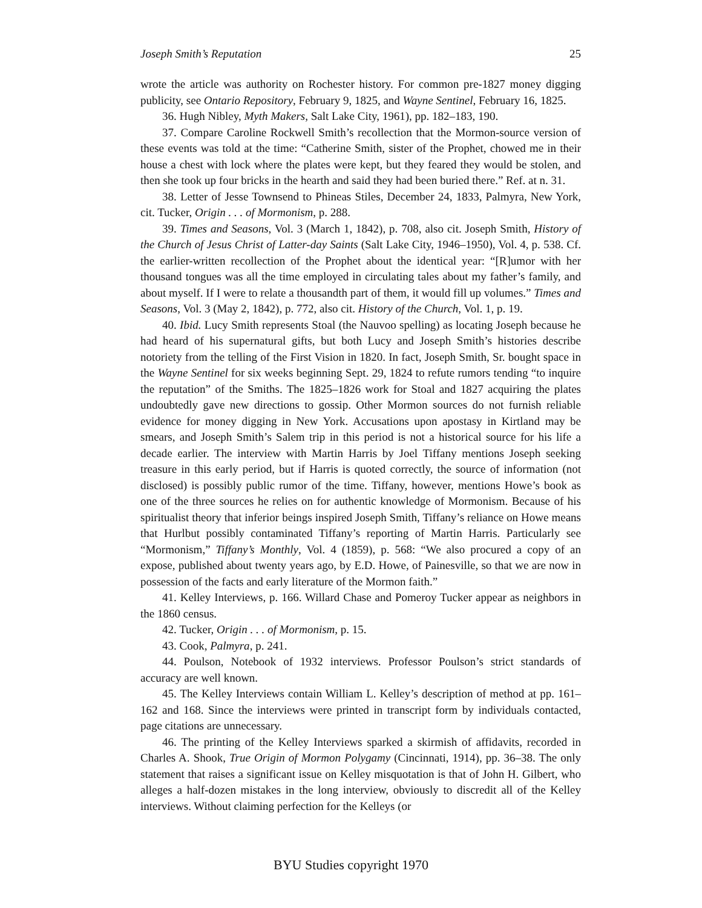Joseph Smith’s Reputation 25
wrote the article was authority on Rochester history. For common pre-1827 money digging publicity, see Ontario Repository, February 9, 1825, and Wayne Sentinel, February 16, 1825.
36. Hugh Nibley, Myth Makers, Salt Lake City, 1961), pp. 182–183, 190.
37. Compare Caroline Rockwell Smith’s recollection that the Mormon-source version of these events was told at the time: “Catherine Smith, sister of the Prophet, chowed me in their house a chest with lock where the plates were kept, but they feared they would be stolen, and then she took up four bricks in the hearth and said they had been buried there.” Ref. at n. 31.
38. Letter of Jesse Townsend to Phineas Stiles, December 24, 1833, Palmyra, New York, cit. Tucker, Origin . . . of Mormonism, p. 288.
39. Times and Seasons, Vol. 3 (March 1, 1842), p. 708, also cit. Joseph Smith, History of the Church of Jesus Christ of Latter-day Saints (Salt Lake City, 1946–1950), Vol. 4, p. 538. Cf. the earlier-written recollection of the Prophet about the identical year: “[R]umor with her thousand tongues was all the time employed in circulating tales about my father’s family, and about myself. If I were to relate a thousandth part of them, it would fill up volumes.” Times and Seasons, Vol. 3 (May 2, 1842), p. 772, also cit. History of the Church, Vol. 1, p. 19.
40. Ibid. Lucy Smith represents Stoal (the Nauvoo spelling) as locating Joseph because he had heard of his supernatural gifts, but both Lucy and Joseph Smith’s histories describe notoriety from the telling of the First Vision in 1820. In fact, Joseph Smith, Sr. bought space in the Wayne Sentinel for six weeks beginning Sept. 29, 1824 to refute rumors tending “to inquire the reputation” of the Smiths. The 1825–1826 work for Stoal and 1827 acquiring the plates undoubtedly gave new directions to gossip. Other Mormon sources do not furnish reliable evidence for money digging in New York. Accusations upon apostasy in Kirtland may be smears, and Joseph Smith’s Salem trip in this period is not a historical source for his life a decade earlier. The interview with Martin Harris by Joel Tiffany mentions Joseph seeking treasure in this early period, but if Harris is quoted correctly, the source of information (not disclosed) is possibly public rumor of the time. Tiffany, however, mentions Howe’s book as one of the three sources he relies on for authentic knowledge of Mormonism. Because of his spiritualist theory that inferior beings inspired Joseph Smith, Tiffany’s reliance on Howe means that Hurlbut possibly contaminated Tiffany’s reporting of Martin Harris. Particularly see “Mormonism,” Tiffany’s Monthly, Vol. 4 (1859), p. 568: “We also procured a copy of an expose, published about twenty years ago, by E.D. Howe, of Painesville, so that we are now in possession of the facts and early literature of the Mormon faith.”
41. Kelley Interviews, p. 166. Willard Chase and Pomeroy Tucker appear as neighbors in the 1860 census.
42. Tucker, Origin . . . of Mormonism, p. 15.
43. Cook, Palmyra, p. 241.
44. Poulson, Notebook of 1932 interviews. Professor Poulson’s strict standards of accuracy are well known.
45. The Kelley Interviews contain William L. Kelley’s description of method at pp. 161–162 and 168. Since the interviews were printed in transcript form by individuals contacted, page citations are unnecessary.
46. The printing of the Kelley Interviews sparked a skirmish of affidavits, recorded in Charles A. Shook, True Origin of Mormon Polygamy (Cincinnati, 1914), pp. 36–38. The only statement that raises a significant issue on Kelley misquotation is that of John H. Gilbert, who alleges a half-dozen mistakes in the long interview, obviously to discredit all of the Kelley interviews. Without claiming perfection for the Kelleys (or
BYU Studies copyright 1970